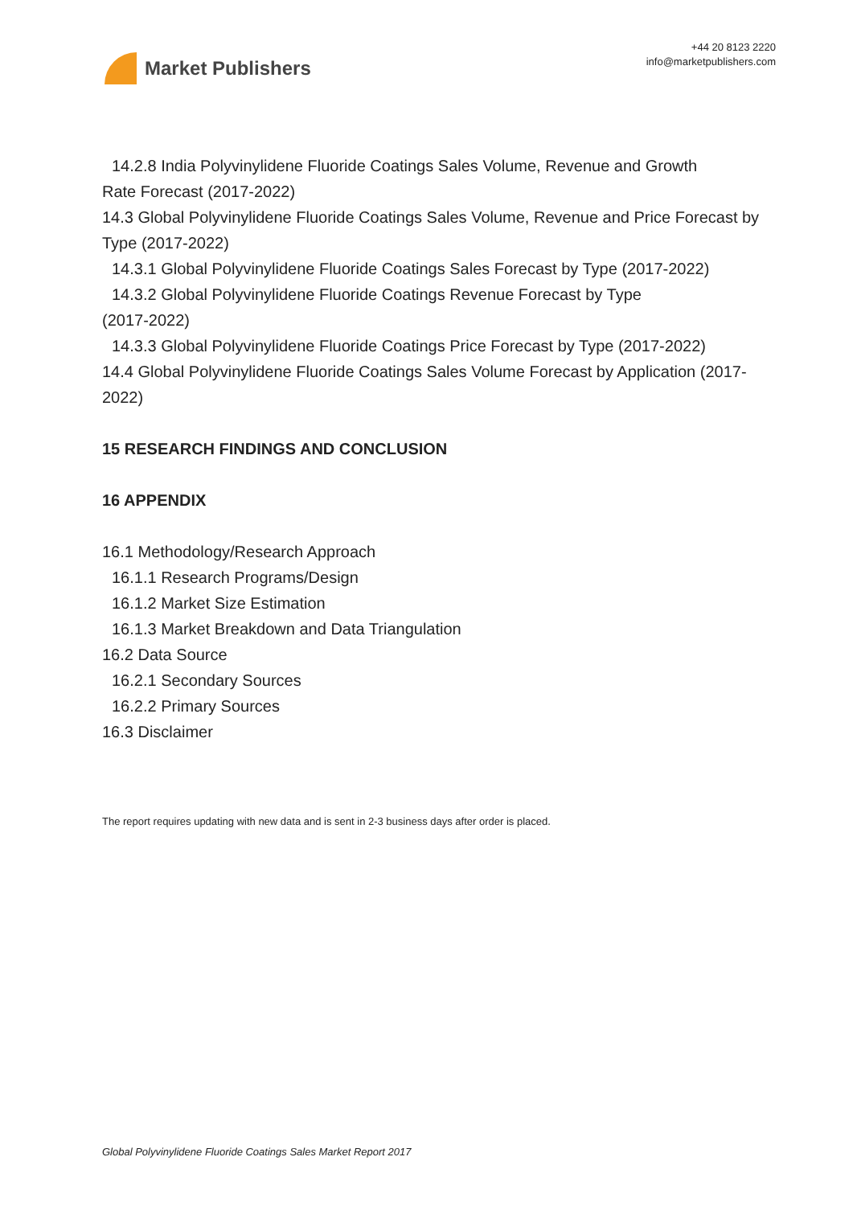Market Publishers
+44 20 8123 2220
info@marketpublishers.com
14.2.8 India Polyvinylidene Fluoride Coatings Sales Volume, Revenue and Growth
Rate Forecast (2017-2022)
14.3 Global Polyvinylidene Fluoride Coatings Sales Volume, Revenue and Price Forecast by Type (2017-2022)
14.3.1 Global Polyvinylidene Fluoride Coatings Sales Forecast by Type (2017-2022)
14.3.2 Global Polyvinylidene Fluoride Coatings Revenue Forecast by Type
(2017-2022)
14.3.3 Global Polyvinylidene Fluoride Coatings Price Forecast by Type (2017-2022)
14.4 Global Polyvinylidene Fluoride Coatings Sales Volume Forecast by Application (2017-2022)
15 RESEARCH FINDINGS AND CONCLUSION
16 APPENDIX
16.1 Methodology/Research Approach
16.1.1 Research Programs/Design
16.1.2 Market Size Estimation
16.1.3 Market Breakdown and Data Triangulation
16.2 Data Source
16.2.1 Secondary Sources
16.2.2 Primary Sources
16.3 Disclaimer
The report requires updating with new data and is sent in 2-3 business days after order is placed.
Global Polyvinylidene Fluoride Coatings Sales Market Report 2017